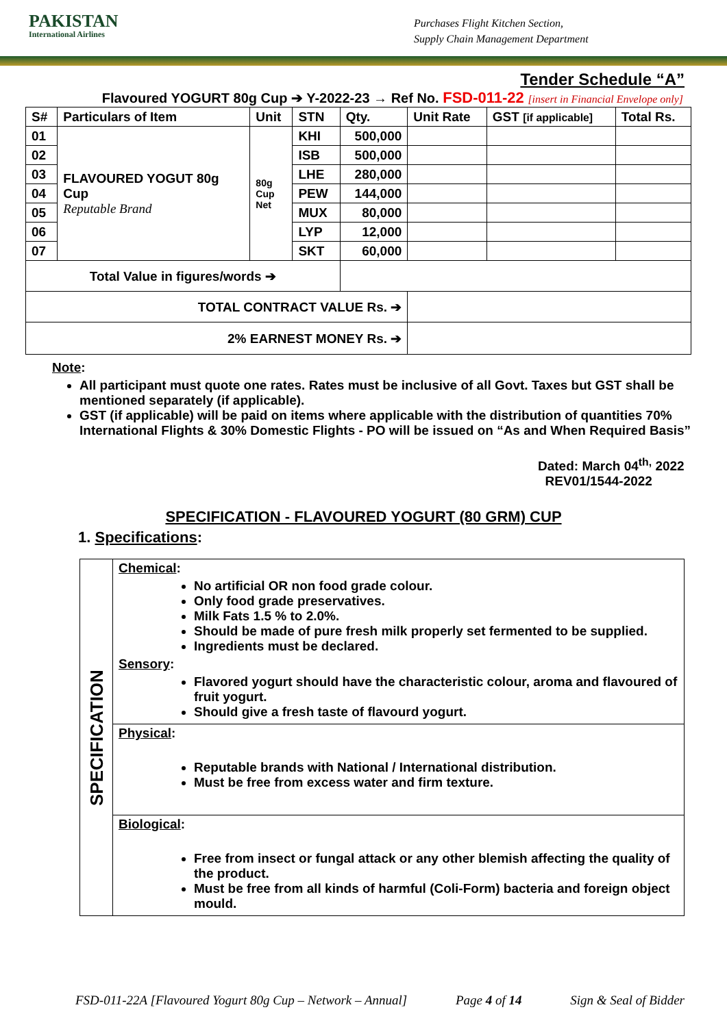Purchases Flight Kitchen Section,
Supply Chain Management Department
PAKISTAN
International Airlines
Tender Schedule “A”
Flavoured YOGURT 80g Cup ➔ Y-2022-23 → Ref No. FSD-011-22 [insert in Financial Envelope only]
| S# | Particulars of Item | Unit | STN | Qty. | Unit Rate | GST [if applicable] | Total Rs. |
| --- | --- | --- | --- | --- | --- | --- | --- |
| 01 | FLAVOURED YOGUT 80g Cup Reputable Brand | 80g Cup Net | KHI | 500,000 | | | |
| 02 | | | ISB | 500,000 | | | |
| 03 | | | LHE | 280,000 | | | |
| 04 | | | PEW | 144,000 | | | |
| 05 | | | MUX | 80,000 | | | |
| 06 | | | LYP | 12,000 | | | |
| 07 | | | SKT | 60,000 | | | |
| Total Value in figures/words ➔ | | | | | | | |
| TOTAL CONTRACT VALUE Rs. ➔ | | | | | | | |
| 2% EARNEST MONEY Rs. ➔ | | | | | | | |
Note:
All participant must quote one rates. Rates must be inclusive of all Govt. Taxes but GST shall be mentioned separately (if applicable).
GST (if applicable) will be paid on items where applicable with the distribution of quantities 70% International Flights & 30% Domestic Flights - PO will be issued on “As and When Required Basis”
Dated: March 04<sup>th,</sup> 2022
REV01/1544-2022
SPECIFICATION - FLAVOURED YOGURT (80 GRM) CUP
1. Specifications:
| SPECIFICATION | Chemical : No artificial OR non food grade colour. Only food grade preservatives. Milk Fats 1.5 % to 2.0%. Should be made of pure fresh milk properly set fermented to be supplied. Ingredients must be declared. Sensory : Flavored yogurt should have the characteristic colour, aroma and flavoured of fruit yogurt. Should give a fresh taste of flavourd yogurt. |
| | Physical : Reputable brands with National / International distribution. Must be free from excess water and firm texture. |
| | Biological : Free from insect or fungal attack or any other blemish affecting the quality of the product. Must be free from all kinds of harmful (Coli-Form) bacteria and foreign object mould. |
FSD-011-22A [Flavoured Yogurt 80g Cup – Network – Annual] Page 4 of 14 Sign & Seal of Bidder